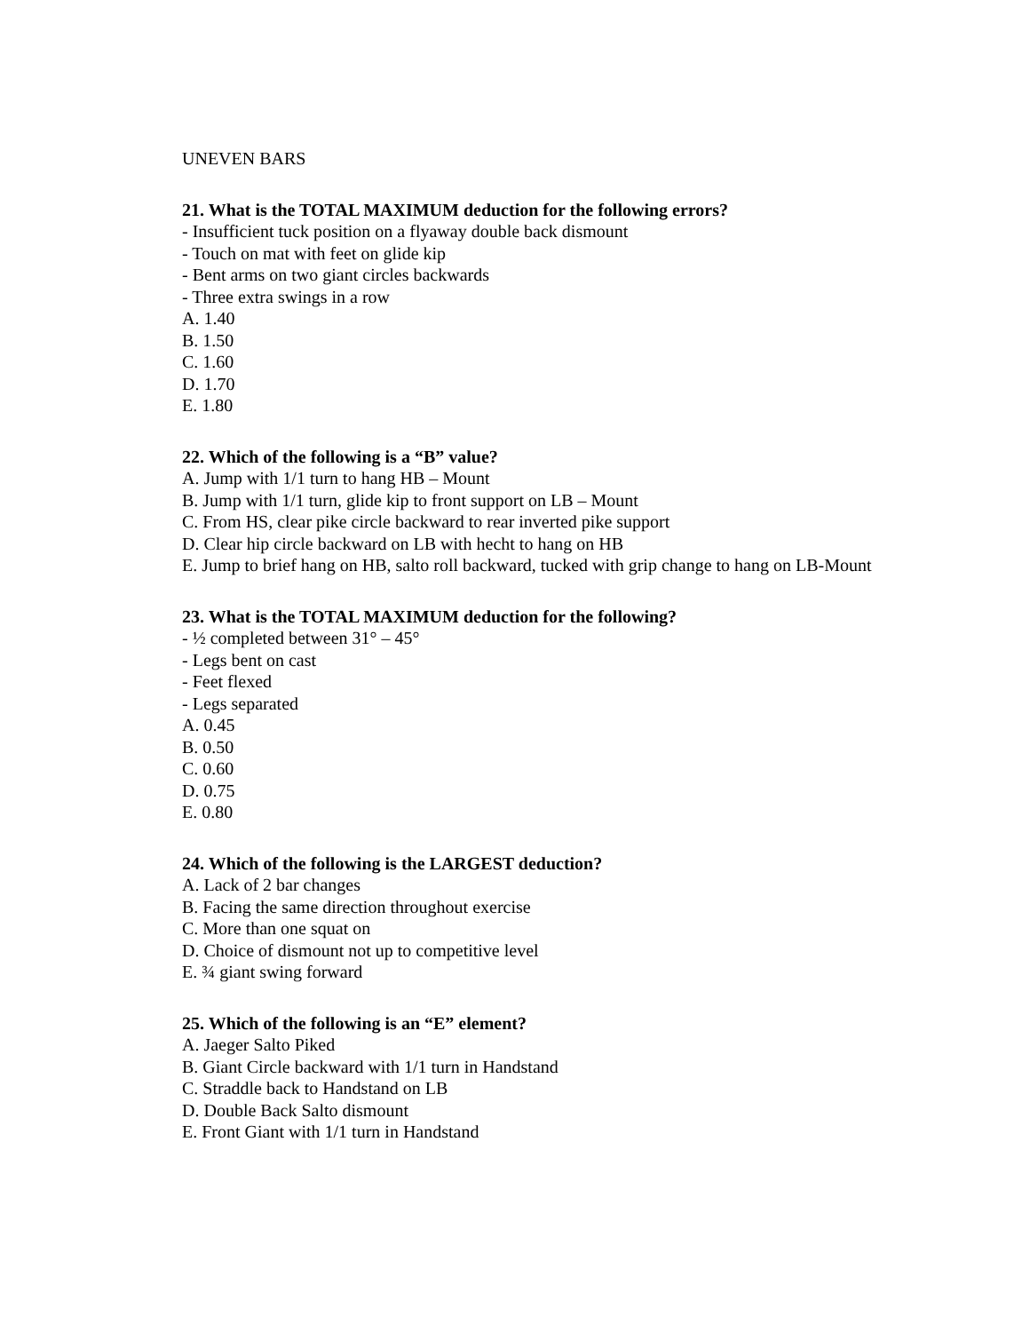UNEVEN BARS
21. What is the TOTAL MAXIMUM deduction for the following errors?
- Insufficient tuck position on a flyaway double back dismount
- Touch on mat with feet on glide kip
- Bent arms on two giant circles backwards
- Three extra swings in a row
A. 1.40
B. 1.50
C. 1.60
D. 1.70
E. 1.80
22. Which of the following is a “B” value?
A. Jump with 1/1 turn to hang HB – Mount
B. Jump with 1/1 turn, glide kip to front support on LB – Mount
C. From HS, clear pike circle backward to rear inverted pike support
D. Clear hip circle backward on LB with hecht to hang on HB
E. Jump to brief hang on HB, salto roll backward, tucked with grip change to hang on LB-Mount
23. What is the TOTAL MAXIMUM deduction for the following?
- ½ completed between 31° – 45°
- Legs bent on cast
- Feet flexed
- Legs separated
A. 0.45
B. 0.50
C. 0.60
D. 0.75
E. 0.80
24. Which of the following is the LARGEST deduction?
A. Lack of 2 bar changes
B. Facing the same direction throughout exercise
C. More than one squat on
D. Choice of dismount not up to competitive level
E. ¾ giant swing forward
25. Which of the following is an “E” element?
A. Jaeger Salto Piked
B. Giant Circle backward with 1/1 turn in Handstand
C. Straddle back to Handstand on LB
D. Double Back Salto dismount
E. Front Giant with 1/1 turn in Handstand